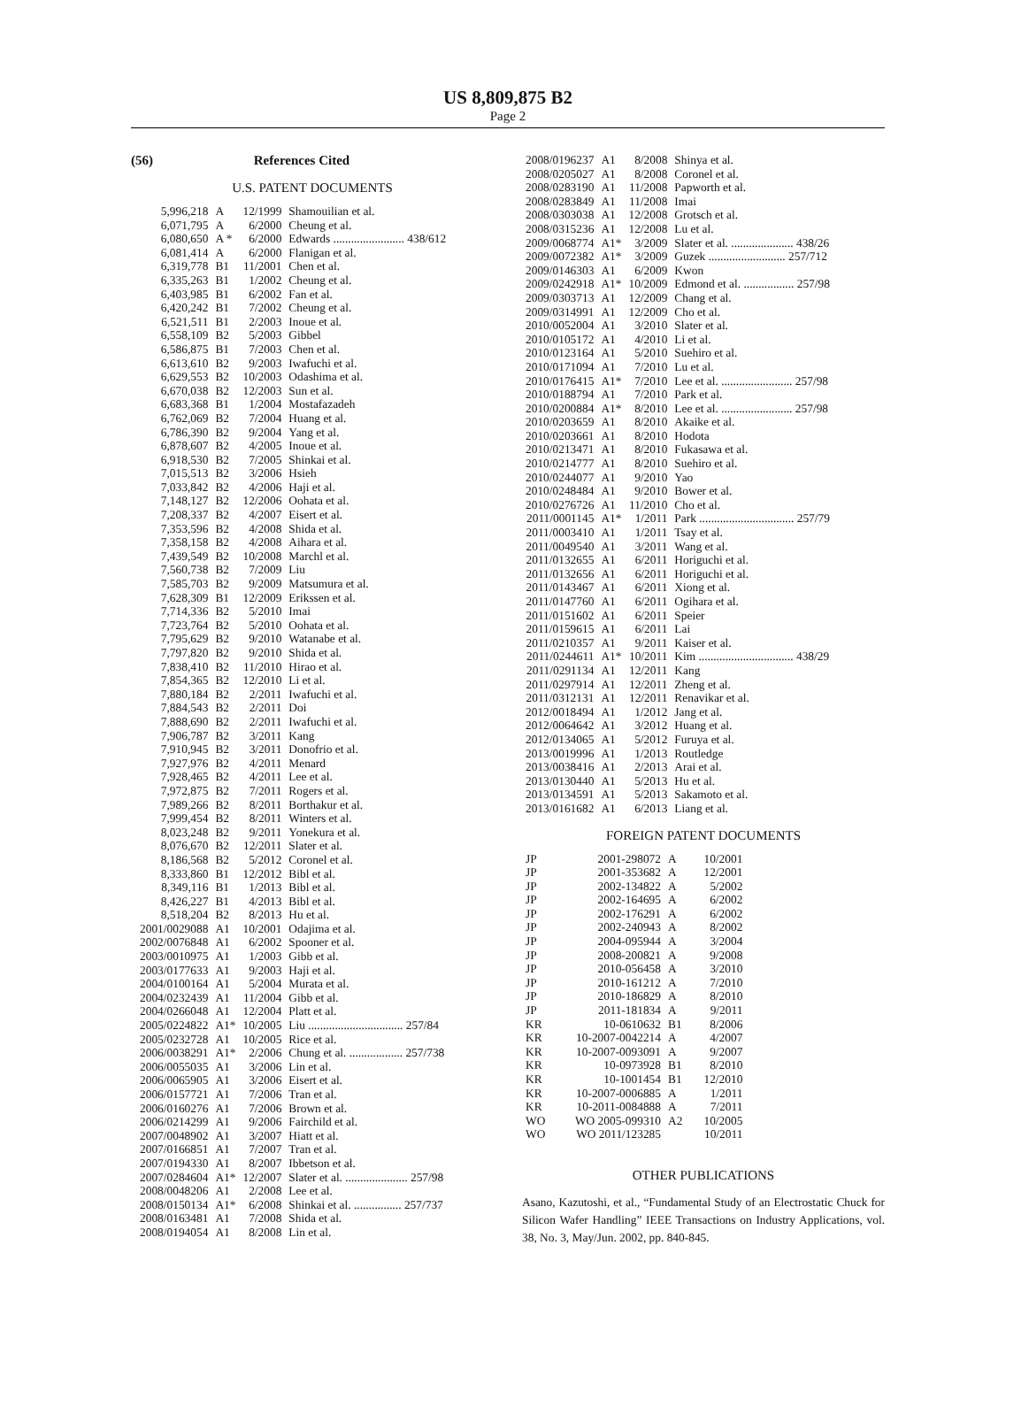US 8,809,875 B2
Page 2
(56) References Cited
U.S. PATENT DOCUMENTS
| 5,996,218 | A | 12/1999 | Shamouilian et al. |
| 6,071,795 | A | 6/2000 | Cheung et al. |
| 6,080,650 | A * | 6/2000 | Edwards ........................ 438/612 |
| 6,081,414 | A | 6/2000 | Flanigan et al. |
| 6,319,778 | B1 | 11/2001 | Chen et al. |
| 6,335,263 | B1 | 1/2002 | Cheung et al. |
| 6,403,985 | B1 | 6/2002 | Fan et al. |
| 6,420,242 | B1 | 7/2002 | Cheung et al. |
| 6,521,511 | B1 | 2/2003 | Inoue et al. |
| 6,558,109 | B2 | 5/2003 | Gibbel |
| 6,586,875 | B1 | 7/2003 | Chen et al. |
| 6,613,610 | B2 | 9/2003 | Iwafuchi et al. |
| 6,629,553 | B2 | 10/2003 | Odashima et al. |
| 6,670,038 | B2 | 12/2003 | Sun et al. |
| 6,683,368 | B1 | 1/2004 | Mostafazadeh |
| 6,762,069 | B2 | 7/2004 | Huang et al. |
| 6,786,390 | B2 | 9/2004 | Yang et al. |
| 6,878,607 | B2 | 4/2005 | Inoue et al. |
| 6,918,530 | B2 | 7/2005 | Shinkai et al. |
| 7,015,513 | B2 | 3/2006 | Hsieh |
| 7,033,842 | B2 | 4/2006 | Haji et al. |
| 7,148,127 | B2 | 12/2006 | Oohata et al. |
| 7,208,337 | B2 | 4/2007 | Eisert et al. |
| 7,353,596 | B2 | 4/2008 | Shida et al. |
| 7,358,158 | B2 | 4/2008 | Aihara et al. |
| 7,439,549 | B2 | 10/2008 | Marchl et al. |
| 7,560,738 | B2 | 7/2009 | Liu |
| 7,585,703 | B2 | 9/2009 | Matsumura et al. |
| 7,628,309 | B1 | 12/2009 | Erikssen et al. |
| 7,714,336 | B2 | 5/2010 | Imai |
| 7,723,764 | B2 | 5/2010 | Oohata et al. |
| 7,795,629 | B2 | 9/2010 | Watanabe et al. |
| 7,797,820 | B2 | 9/2010 | Shida et al. |
| 7,838,410 | B2 | 11/2010 | Hirao et al. |
| 7,854,365 | B2 | 12/2010 | Li et al. |
| 7,880,184 | B2 | 2/2011 | Iwafuchi et al. |
| 7,884,543 | B2 | 2/2011 | Doi |
| 7,888,690 | B2 | 2/2011 | Iwafuchi et al. |
| 7,906,787 | B2 | 3/2011 | Kang |
| 7,910,945 | B2 | 3/2011 | Donofrio et al. |
| 7,927,976 | B2 | 4/2011 | Menard |
| 7,928,465 | B2 | 4/2011 | Lee et al. |
| 7,972,875 | B2 | 7/2011 | Rogers et al. |
| 7,989,266 | B2 | 8/2011 | Borthakur et al. |
| 7,999,454 | B2 | 8/2011 | Winters et al. |
| 8,023,248 | B2 | 9/2011 | Yonekura et al. |
| 8,076,670 | B2 | 12/2011 | Slater et al. |
| 8,186,568 | B2 | 5/2012 | Coronel et al. |
| 8,333,860 | B1 | 12/2012 | Bibl et al. |
| 8,349,116 | B1 | 1/2013 | Bibl et al. |
| 8,426,227 | B1 | 4/2013 | Bibl et al. |
| 8,518,204 | B2 | 8/2013 | Hu et al. |
| 2001/0029088 | A1 | 10/2001 | Odajima et al. |
| 2002/0076848 | A1 | 6/2002 | Spooner et al. |
| 2003/0010975 | A1 | 1/2003 | Gibb et al. |
| 2003/0177633 | A1 | 9/2003 | Haji et al. |
| 2004/0100164 | A1 | 5/2004 | Murata et al. |
| 2004/0232439 | A1 | 11/2004 | Gibb et al. |
| 2004/0266048 | A1 | 12/2004 | Platt et al. |
| 2005/0224822 | A1* | 10/2005 | Liu ................................ 257/84 |
| 2005/0232728 | A1 | 10/2005 | Rice et al. |
| 2006/0038291 | A1* | 2/2006 | Chung et al. .................. 257/738 |
| 2006/0055035 | A1 | 3/2006 | Lin et al. |
| 2006/0065905 | A1 | 3/2006 | Eisert et al. |
| 2006/0157721 | A1 | 7/2006 | Tran et al. |
| 2006/0160276 | A1 | 7/2006 | Brown et al. |
| 2006/0214299 | A1 | 9/2006 | Fairchild et al. |
| 2007/0048902 | A1 | 3/2007 | Hiatt et al. |
| 2007/0166851 | A1 | 7/2007 | Tran et al. |
| 2007/0194330 | A1 | 8/2007 | Ibbetson et al. |
| 2007/0284604 | A1* | 12/2007 | Slater et al. ..................... 257/98 |
| 2008/0048206 | A1 | 2/2008 | Lee et al. |
| 2008/0150134 | A1* | 6/2008 | Shinkai et al. ................ 257/737 |
| 2008/0163481 | A1 | 7/2008 | Shida et al. |
| 2008/0194054 | A1 | 8/2008 | Lin et al. |
| 2008/0196237 | A1 | 8/2008 | Shinya et al. |
| 2008/0205027 | A1 | 8/2008 | Coronel et al. |
| 2008/0283190 | A1 | 11/2008 | Papworth et al. |
| 2008/0283849 | A1 | 11/2008 | Imai |
| 2008/0303038 | A1 | 12/2008 | Grotsch et al. |
| 2008/0315236 | A1 | 12/2008 | Lu et al. |
| 2009/0068774 | A1* | 3/2009 | Slater et al. ..................... 438/26 |
| 2009/0072382 | A1* | 3/2009 | Guzek .......................... 257/712 |
| 2009/0146303 | A1 | 6/2009 | Kwon |
| 2009/0242918 | A1* | 10/2009 | Edmond et al. ................. 257/98 |
| 2009/0303713 | A1 | 12/2009 | Chang et al. |
| 2009/0314991 | A1 | 12/2009 | Cho et al. |
| 2010/0052004 | A1 | 3/2010 | Slater et al. |
| 2010/0105172 | A1 | 4/2010 | Li et al. |
| 2010/0123164 | A1 | 5/2010 | Suehiro et al. |
| 2010/0171094 | A1 | 7/2010 | Lu et al. |
| 2010/0176415 | A1* | 7/2010 | Lee et al. ........................ 257/98 |
| 2010/0188794 | A1 | 7/2010 | Park et al. |
| 2010/0200884 | A1* | 8/2010 | Lee et al. ........................ 257/98 |
| 2010/0203659 | A1 | 8/2010 | Akaike et al. |
| 2010/0203661 | A1 | 8/2010 | Hodota |
| 2010/0213471 | A1 | 8/2010 | Fukasawa et al. |
| 2010/0214777 | A1 | 8/2010 | Suehiro et al. |
| 2010/0244077 | A1 | 9/2010 | Yao |
| 2010/0248484 | A1 | 9/2010 | Bower et al. |
| 2010/0276726 | A1 | 11/2010 | Cho et al. |
| 2011/0001145 | A1* | 1/2011 | Park ................................ 257/79 |
| 2011/0003410 | A1 | 1/2011 | Tsay et al. |
| 2011/0049540 | A1 | 3/2011 | Wang et al. |
| 2011/0132655 | A1 | 6/2011 | Horiguchi et al. |
| 2011/0132656 | A1 | 6/2011 | Horiguchi et al. |
| 2011/0143467 | A1 | 6/2011 | Xiong et al. |
| 2011/0147760 | A1 | 6/2011 | Ogihara et al. |
| 2011/0151602 | A1 | 6/2011 | Speier |
| 2011/0159615 | A1 | 6/2011 | Lai |
| 2011/0210357 | A1 | 9/2011 | Kaiser et al. |
| 2011/0244611 | A1* | 10/2011 | Kim ................................ 438/29 |
| 2011/0291134 | A1 | 12/2011 | Kang |
| 2011/0297914 | A1 | 12/2011 | Zheng et al. |
| 2011/0312131 | A1 | 12/2011 | Renavikar et al. |
| 2012/0018494 | A1 | 1/2012 | Jang et al. |
| 2012/0064642 | A1 | 3/2012 | Huang et al. |
| 2012/0134065 | A1 | 5/2012 | Furuya et al. |
| 2013/0019996 | A1 | 1/2013 | Routledge |
| 2013/0038416 | A1 | 2/2013 | Arai et al. |
| 2013/0130440 | A1 | 5/2013 | Hu et al. |
| 2013/0134591 | A1 | 5/2013 | Sakamoto et al. |
| 2013/0161682 | A1 | 6/2013 | Liang et al. |
FOREIGN PATENT DOCUMENTS
| JP | 2001-298072 | A | 10/2001 |
| JP | 2001-353682 | A | 12/2001 |
| JP | 2002-134822 | A | 5/2002 |
| JP | 2002-164695 | A | 6/2002 |
| JP | 2002-176291 | A | 6/2002 |
| JP | 2002-240943 | A | 8/2002 |
| JP | 2004-095944 | A | 3/2004 |
| JP | 2008-200821 | A | 9/2008 |
| JP | 2010-056458 | A | 3/2010 |
| JP | 2010-161212 | A | 7/2010 |
| JP | 2010-186829 | A | 8/2010 |
| JP | 2011-181834 | A | 9/2011 |
| KR | 10-0610632 | B1 | 8/2006 |
| KR | 10-2007-0042214 | A | 4/2007 |
| KR | 10-2007-0093091 | A | 9/2007 |
| KR | 10-0973928 | B1 | 8/2010 |
| KR | 10-1001454 | B1 | 12/2010 |
| KR | 10-2007-0006885 | A | 1/2011 |
| KR | 10-2011-0084888 | A | 7/2011 |
| WO | WO 2005-099310 | A2 | 10/2005 |
| WO | WO 2011/123285 | | 10/2011 |
OTHER PUBLICATIONS
Asano, Kazutoshi, et al., “Fundamental Study of an Electrostatic Chuck for Silicon Wafer Handling” IEEE Transactions on Industry Applications, vol. 38, No. 3, May/Jun. 2002, pp. 840-845.